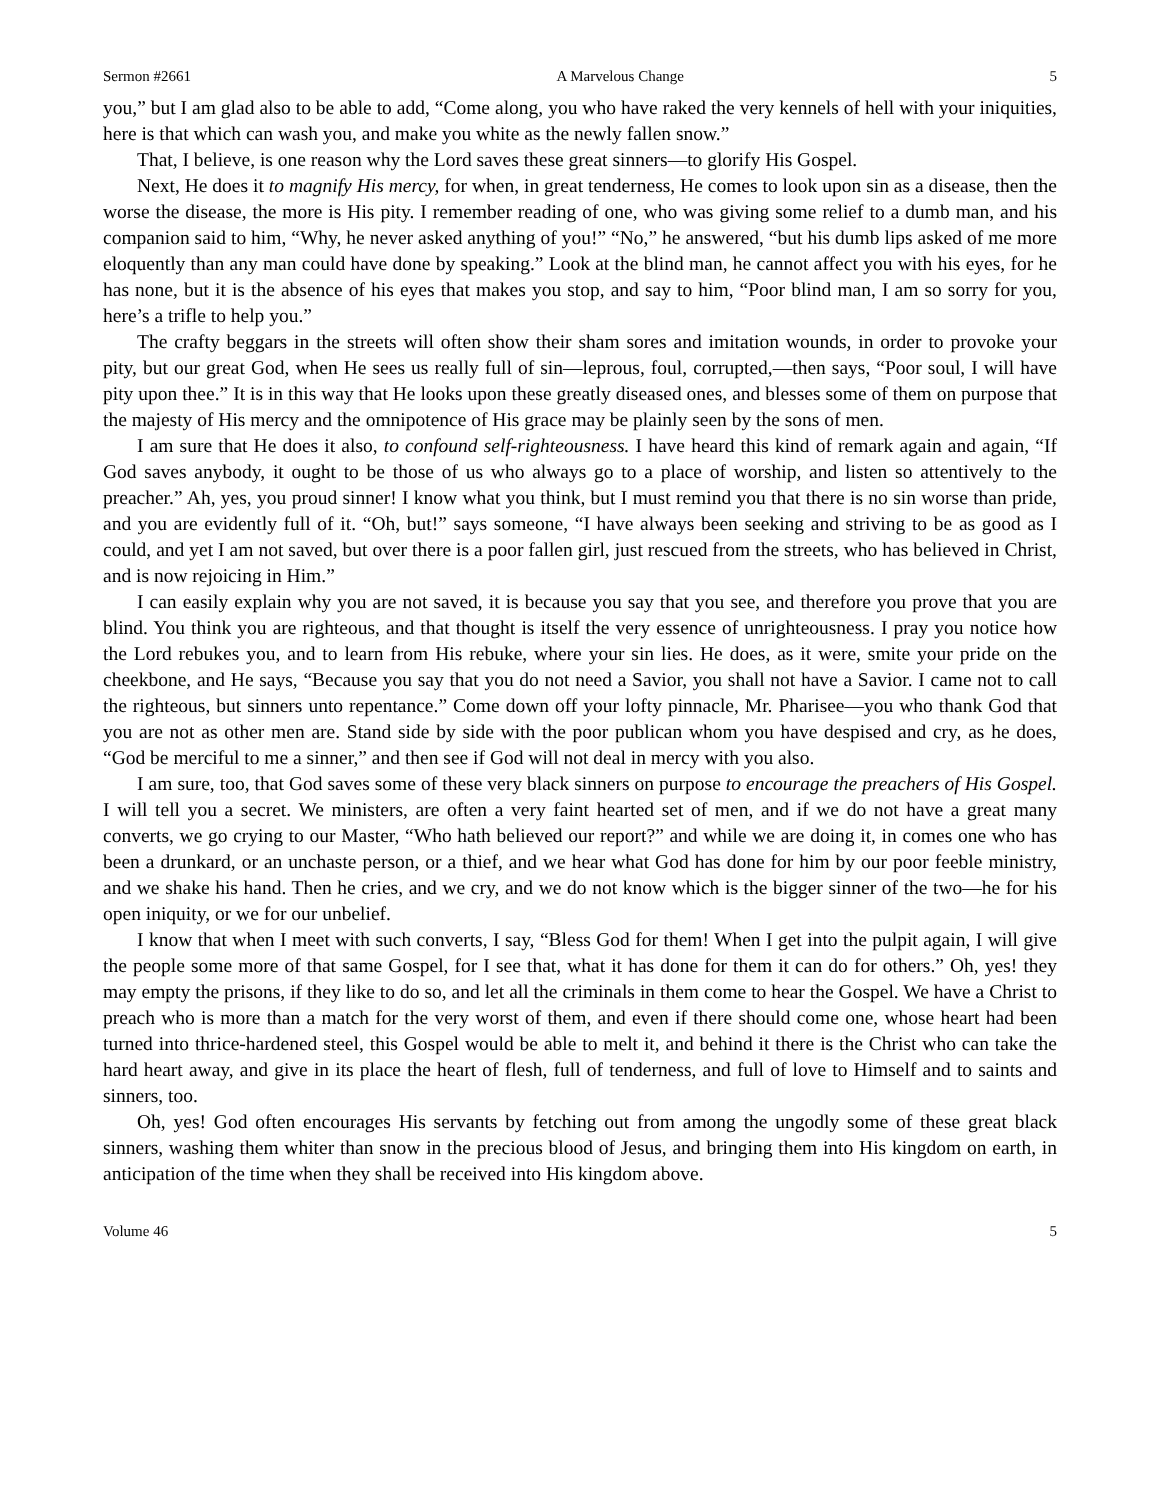Sermon #2661 A Marvelous Change 5
you,” but I am glad also to be able to add, “Come along, you who have raked the very kennels of hell with your iniquities, here is that which can wash you, and make you white as the newly fallen snow.”
That, I believe, is one reason why the Lord saves these great sinners—to glorify His Gospel.
Next, He does it to magnify His mercy, for when, in great tenderness, He comes to look upon sin as a disease, then the worse the disease, the more is His pity. I remember reading of one, who was giving some relief to a dumb man, and his companion said to him, “Why, he never asked anything of you!” “No,” he answered, “but his dumb lips asked of me more eloquently than any man could have done by speaking.” Look at the blind man, he cannot affect you with his eyes, for he has none, but it is the absence of his eyes that makes you stop, and say to him, “Poor blind man, I am so sorry for you, here’s a trifle to help you.”
The crafty beggars in the streets will often show their sham sores and imitation wounds, in order to provoke your pity, but our great God, when He sees us really full of sin—leprous, foul, corrupted,—then says, “Poor soul, I will have pity upon thee.” It is in this way that He looks upon these greatly diseased ones, and blesses some of them on purpose that the majesty of His mercy and the omnipotence of His grace may be plainly seen by the sons of men.
I am sure that He does it also, to confound self-righteousness. I have heard this kind of remark again and again, “If God saves anybody, it ought to be those of us who always go to a place of worship, and listen so attentively to the preacher.” Ah, yes, you proud sinner! I know what you think, but I must remind you that there is no sin worse than pride, and you are evidently full of it. “Oh, but!” says someone, “I have always been seeking and striving to be as good as I could, and yet I am not saved, but over there is a poor fallen girl, just rescued from the streets, who has believed in Christ, and is now rejoicing in Him.”
I can easily explain why you are not saved, it is because you say that you see, and therefore you prove that you are blind. You think you are righteous, and that thought is itself the very essence of unrighteousness. I pray you notice how the Lord rebukes you, and to learn from His rebuke, where your sin lies. He does, as it were, smite your pride on the cheekbone, and He says, “Because you say that you do not need a Savior, you shall not have a Savior. I came not to call the righteous, but sinners unto repentance.” Come down off your lofty pinnacle, Mr. Pharisee—you who thank God that you are not as other men are. Stand side by side with the poor publican whom you have despised and cry, as he does, “God be merciful to me a sinner,” and then see if God will not deal in mercy with you also.
I am sure, too, that God saves some of these very black sinners on purpose to encourage the preachers of His Gospel. I will tell you a secret. We ministers, are often a very faint hearted set of men, and if we do not have a great many converts, we go crying to our Master, “Who hath believed our report?” and while we are doing it, in comes one who has been a drunkard, or an unchaste person, or a thief, and we hear what God has done for him by our poor feeble ministry, and we shake his hand. Then he cries, and we cry, and we do not know which is the bigger sinner of the two—he for his open iniquity, or we for our unbelief.
I know that when I meet with such converts, I say, “Bless God for them! When I get into the pulpit again, I will give the people some more of that same Gospel, for I see that, what it has done for them it can do for others.” Oh, yes! they may empty the prisons, if they like to do so, and let all the criminals in them come to hear the Gospel. We have a Christ to preach who is more than a match for the very worst of them, and even if there should come one, whose heart had been turned into thrice-hardened steel, this Gospel would be able to melt it, and behind it there is the Christ who can take the hard heart away, and give in its place the heart of flesh, full of tenderness, and full of love to Himself and to saints and sinners, too.
Oh, yes! God often encourages His servants by fetching out from among the ungodly some of these great black sinners, washing them whiter than snow in the precious blood of Jesus, and bringing them into His kingdom on earth, in anticipation of the time when they shall be received into His kingdom above.
Volume 46 5